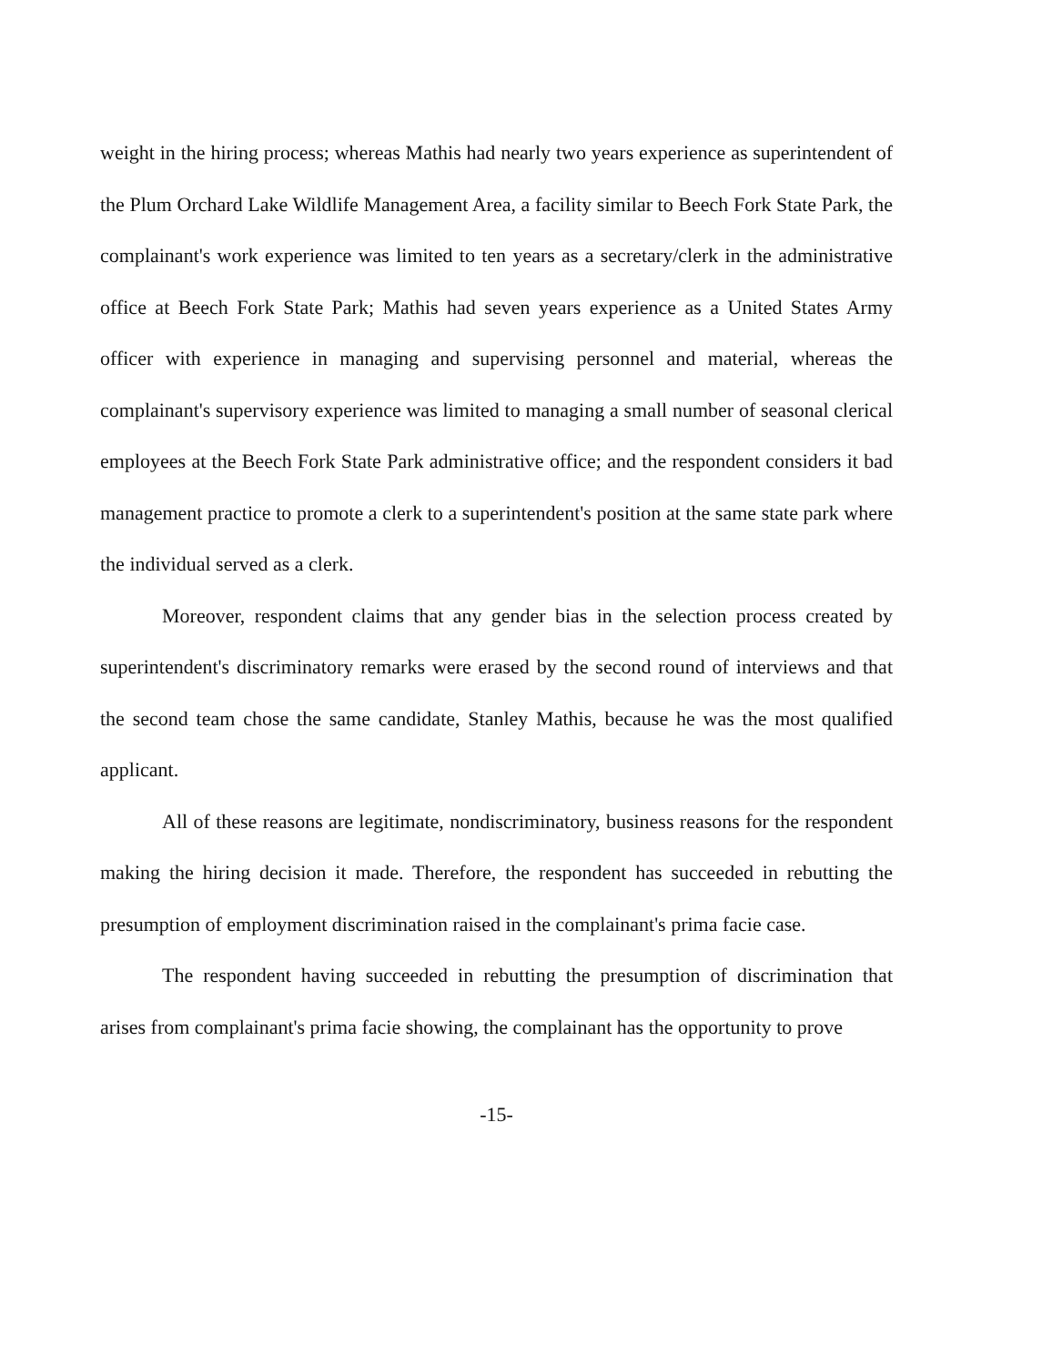weight in the hiring process; whereas Mathis had nearly two years experience as superintendent of the Plum Orchard Lake Wildlife Management Area, a facility similar to Beech Fork State Park, the complainant's work experience was limited to ten years as a secretary/clerk in the administrative office at Beech Fork State Park; Mathis had seven years experience as a United States Army officer with experience in managing and supervising personnel and material, whereas the complainant's supervisory experience was limited to managing a small number of seasonal clerical employees at the Beech Fork State Park administrative office; and the respondent considers it bad management practice to promote a clerk to a superintendent's position at the same state park where the individual served as a clerk.
Moreover, respondent claims that any gender bias in the selection process created by superintendent's discriminatory remarks were erased by the second round of interviews and that the second team chose the same candidate, Stanley Mathis, because he was the most qualified applicant.
All of these reasons are legitimate, nondiscriminatory, business reasons for the respondent making the hiring decision it made. Therefore, the respondent has succeeded in rebutting the presumption of employment discrimination raised in the complainant's prima facie case.
The respondent having succeeded in rebutting the presumption of discrimination that arises from complainant's prima facie showing, the complainant has the opportunity to prove
-15-